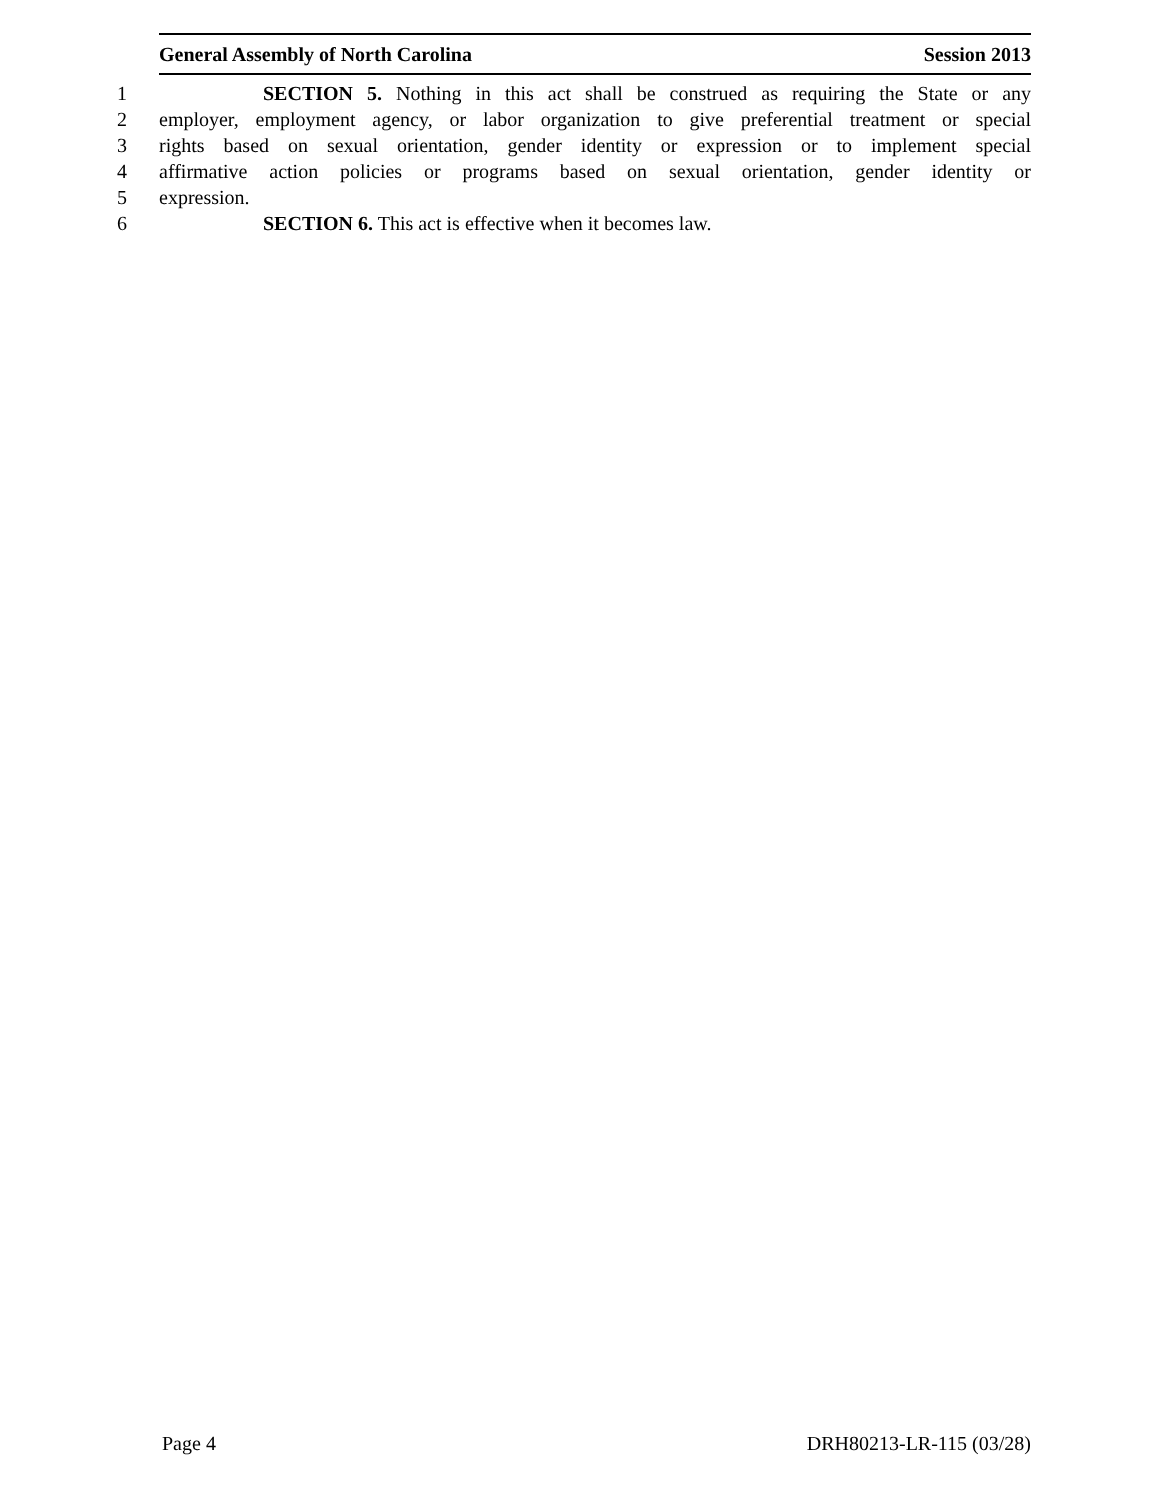General Assembly of North Carolina Session 2013
1 SECTION 5. Nothing in this act shall be construed as requiring the State or any
2 employer, employment agency, or labor organization to give preferential treatment or special
3 rights based on sexual orientation, gender identity or expression or to implement special
4 affirmative action policies or programs based on sexual orientation, gender identity or
5 expression.
6 SECTION 6. This act is effective when it becomes law.
Page 4 DRH80213-LR-115 (03/28)